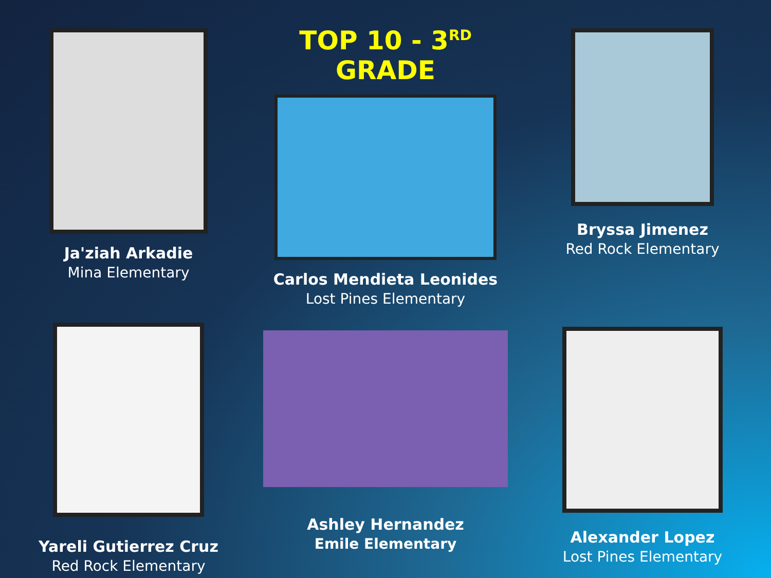Ja'ziah Arkadie
Mina Elementary
TOP 10 - 3<sup>RD</sup> GRADE
Carlos Mendieta Leonides
Lost Pines Elementary
Bryssa Jimenez
Red Rock Elementary
Yareli Gutierrez Cruz
Red Rock Elementary
Ashley Hernandez
Emile Elementary
Alexander Lopez
Lost Pines Elementary